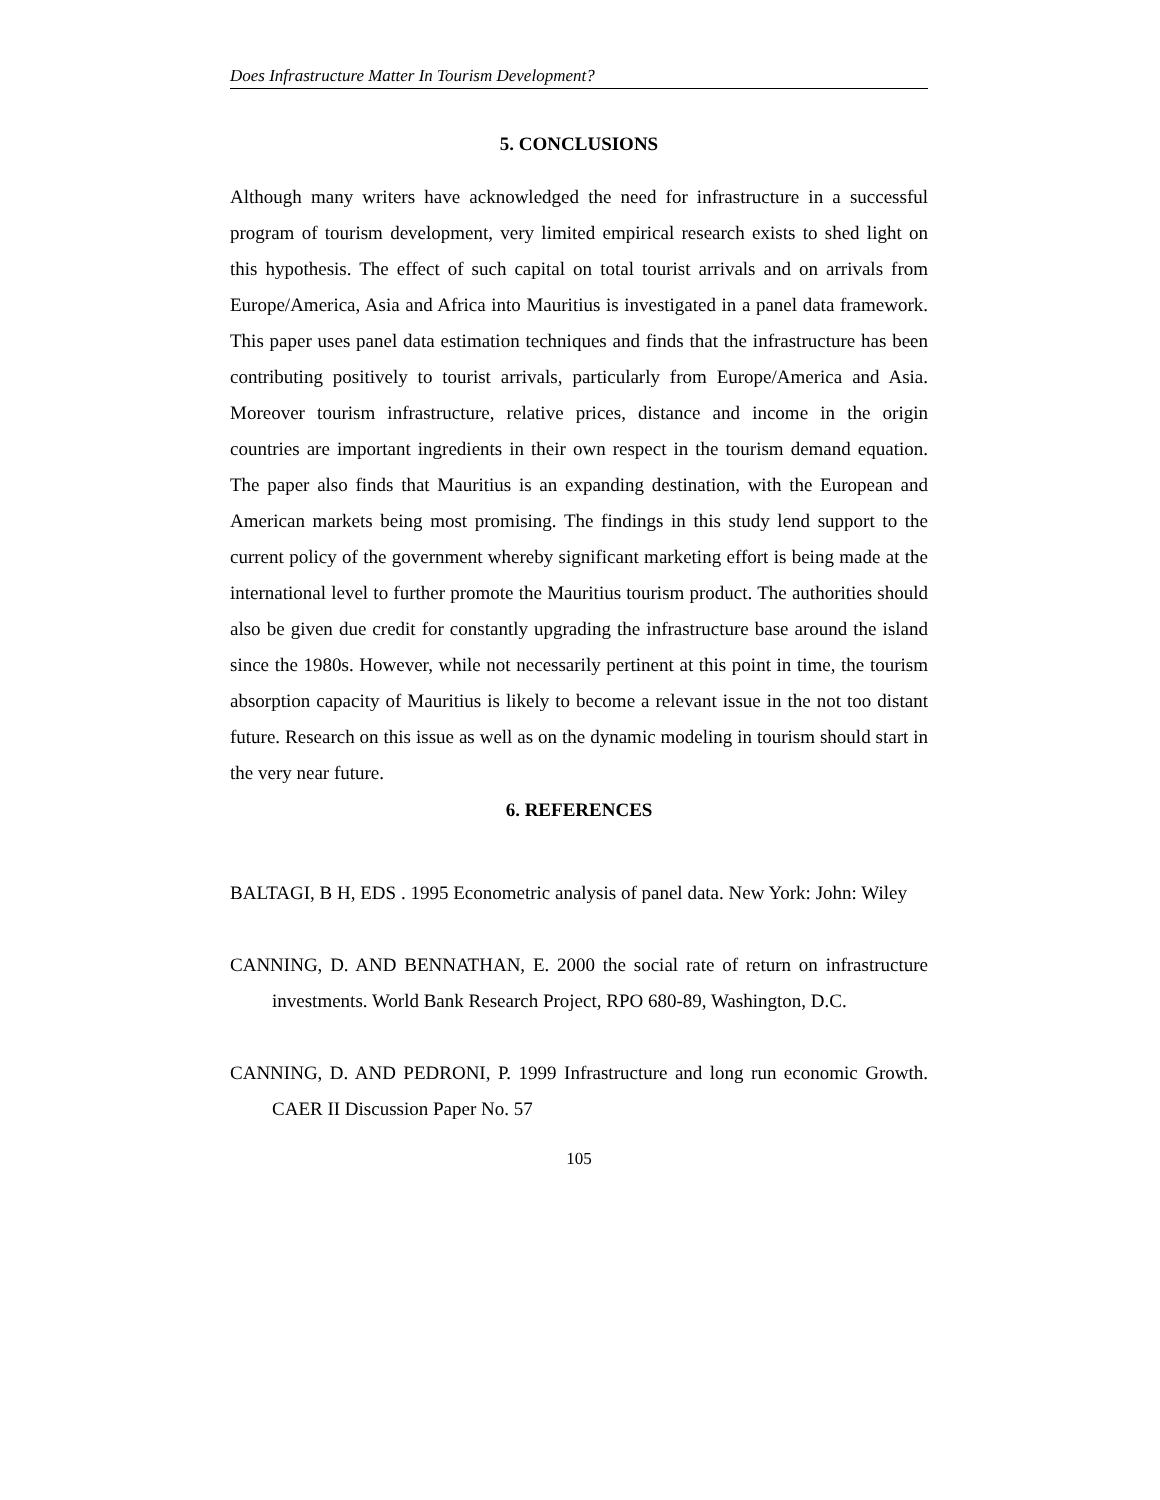Does Infrastructure Matter In Tourism Development?
5. CONCLUSIONS
Although many writers have acknowledged the need for infrastructure in a successful program of tourism development, very limited empirical research exists to shed light on this hypothesis. The effect of such capital on total tourist arrivals and on arrivals from Europe/America, Asia and Africa into Mauritius is investigated in a panel data framework. This paper uses panel data estimation techniques and finds that the infrastructure has been contributing positively to tourist arrivals, particularly from Europe/America and Asia. Moreover tourism infrastructure, relative prices, distance and income in the origin countries are important ingredients in their own respect in the tourism demand equation. The paper also finds that Mauritius is an expanding destination, with the European and American markets being most promising. The findings in this study lend support to the current policy of the government whereby significant marketing effort is being made at the international level to further promote the Mauritius tourism product. The authorities should also be given due credit for constantly upgrading the infrastructure base around the island since the 1980s. However, while not necessarily pertinent at this point in time, the tourism absorption capacity of Mauritius is likely to become a relevant issue in the not too distant future. Research on this issue as well as on the dynamic modeling in tourism should start in the very near future.
6. REFERENCES
BALTAGI, B H, EDS . 1995 Econometric analysis of panel data. New York: John: Wiley
CANNING, D. AND BENNATHAN, E. 2000 the social rate of return on infrastructure investments. World Bank Research Project, RPO 680-89, Washington, D.C.
CANNING, D. AND PEDRONI, P. 1999 Infrastructure and long run economic Growth. CAER II Discussion Paper No. 57
105